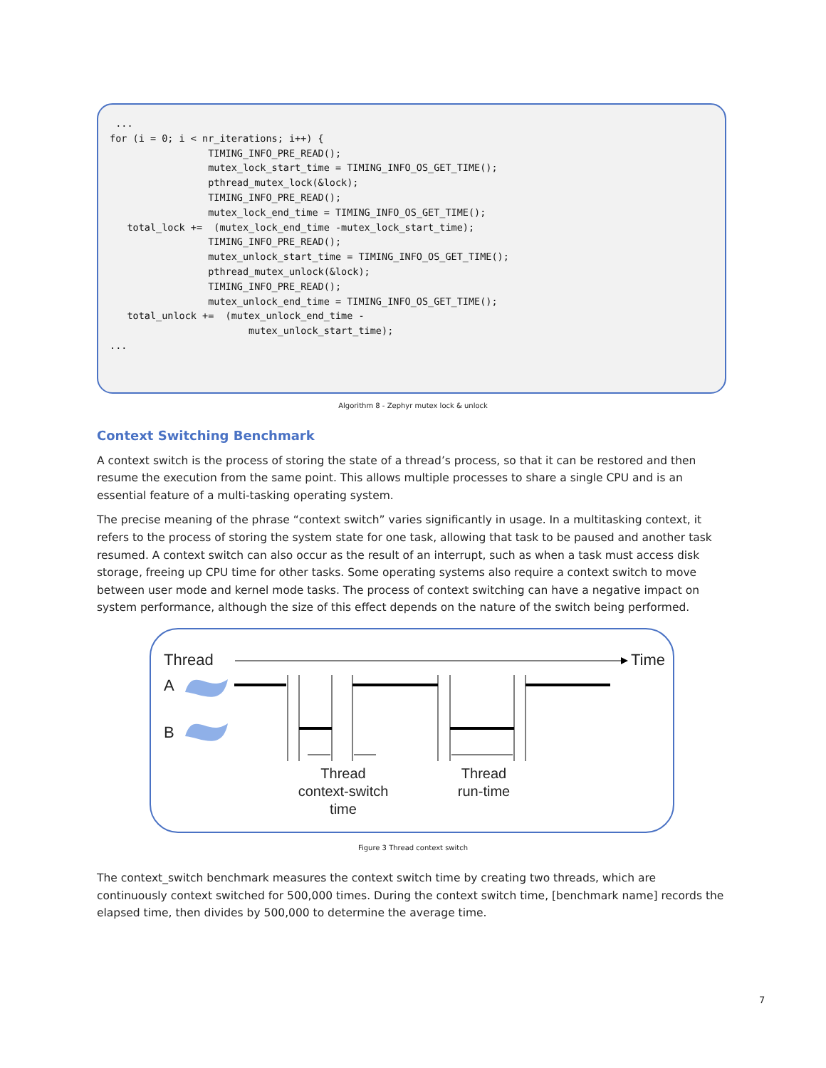...
for (i = 0; i < nr_iterations; i++) {
                 TIMING_INFO_PRE_READ();
                 mutex_lock_start_time = TIMING_INFO_OS_GET_TIME();
                 pthread_mutex_lock(&lock);
                 TIMING_INFO_PRE_READ();
                 mutex_lock_end_time = TIMING_INFO_OS_GET_TIME();
   total_lock +=  (mutex_lock_end_time -mutex_lock_start_time);
                 TIMING_INFO_PRE_READ();
                 mutex_unlock_start_time = TIMING_INFO_OS_GET_TIME();
                 pthread_mutex_unlock(&lock);
                 TIMING_INFO_PRE_READ();
                 mutex_unlock_end_time = TIMING_INFO_OS_GET_TIME();
   total_unlock +=  (mutex_unlock_end_time -
                        mutex_unlock_start_time);
...
Algorithm 8 - Zephyr mutex lock & unlock
Context Switching Benchmark
A context switch is the process of storing the state of a thread’s process, so that it can be restored and then resume the execution from the same point. This allows multiple processes to share a single CPU and is an essential feature of a multi-tasking operating system.
The precise meaning of the phrase “context switch” varies significantly in usage. In a multitasking context, it refers to the process of storing the system state for one task, allowing that task to be paused and another task resumed. A context switch can also occur as the result of an interrupt, such as when a task must access disk storage, freeing up CPU time for other tasks. Some operating systems also require a context switch to move between user mode and kernel mode tasks. The process of context switching can have a negative impact on system performance, although the size of this effect depends on the nature of the switch being performed.
Thread Time
A
B
Thread
context-switch
time
Thread
run-time
Figure 3 Thread context switch
The context_switch benchmark measures the context switch time by creating two threads, which are continuously context switched for 500,000 times. During the context switch time, [benchmark name] records the elapsed time, then divides by 500,000 to determine the average time.
7